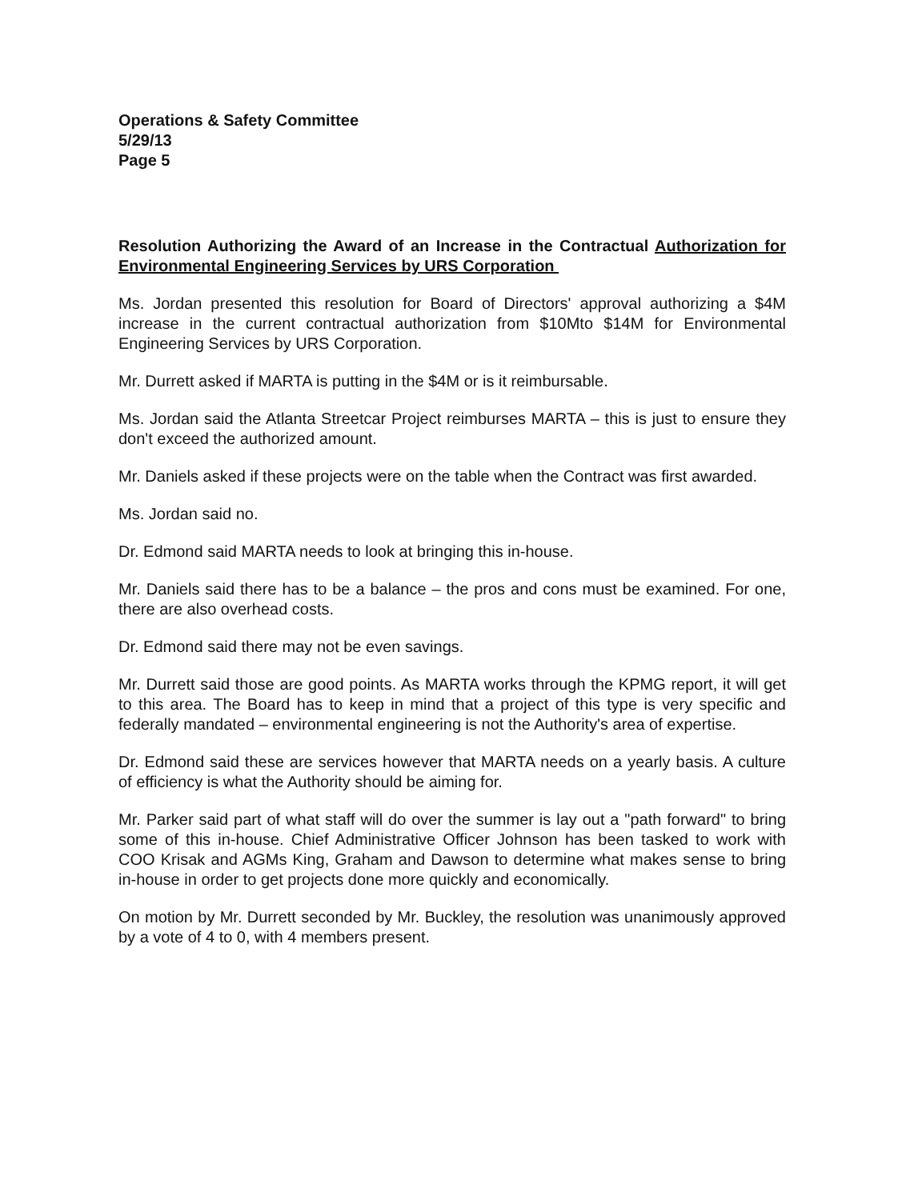Operations & Safety Committee
5/29/13
Page 5
Resolution Authorizing the Award of an Increase in the Contractual Authorization for Environmental Engineering Services by URS Corporation
Ms. Jordan presented this resolution for Board of Directors' approval authorizing a $4M increase in the current contractual authorization from $10Mto $14M for Environmental Engineering Services by URS Corporation.
Mr. Durrett asked if MARTA is putting in the $4M or is it reimbursable.
Ms. Jordan said the Atlanta Streetcar Project reimburses MARTA – this is just to ensure they don't exceed the authorized amount.
Mr. Daniels asked if these projects were on the table when the Contract was first awarded.
Ms. Jordan said no.
Dr. Edmond said MARTA needs to look at bringing this in-house.
Mr. Daniels said there has to be a balance – the pros and cons must be examined. For one, there are also overhead costs.
Dr. Edmond said there may not be even savings.
Mr. Durrett said those are good points. As MARTA works through the KPMG report, it will get to this area. The Board has to keep in mind that a project of this type is very specific and federally mandated – environmental engineering is not the Authority's area of expertise.
Dr. Edmond said these are services however that MARTA needs on a yearly basis. A culture of efficiency is what the Authority should be aiming for.
Mr. Parker said part of what staff will do over the summer is lay out a "path forward" to bring some of this in-house. Chief Administrative Officer Johnson has been tasked to work with COO Krisak and AGMs King, Graham and Dawson to determine what makes sense to bring in-house in order to get projects done more quickly and economically.
On motion by Mr. Durrett seconded by Mr. Buckley, the resolution was unanimously approved by a vote of 4 to 0, with 4 members present.